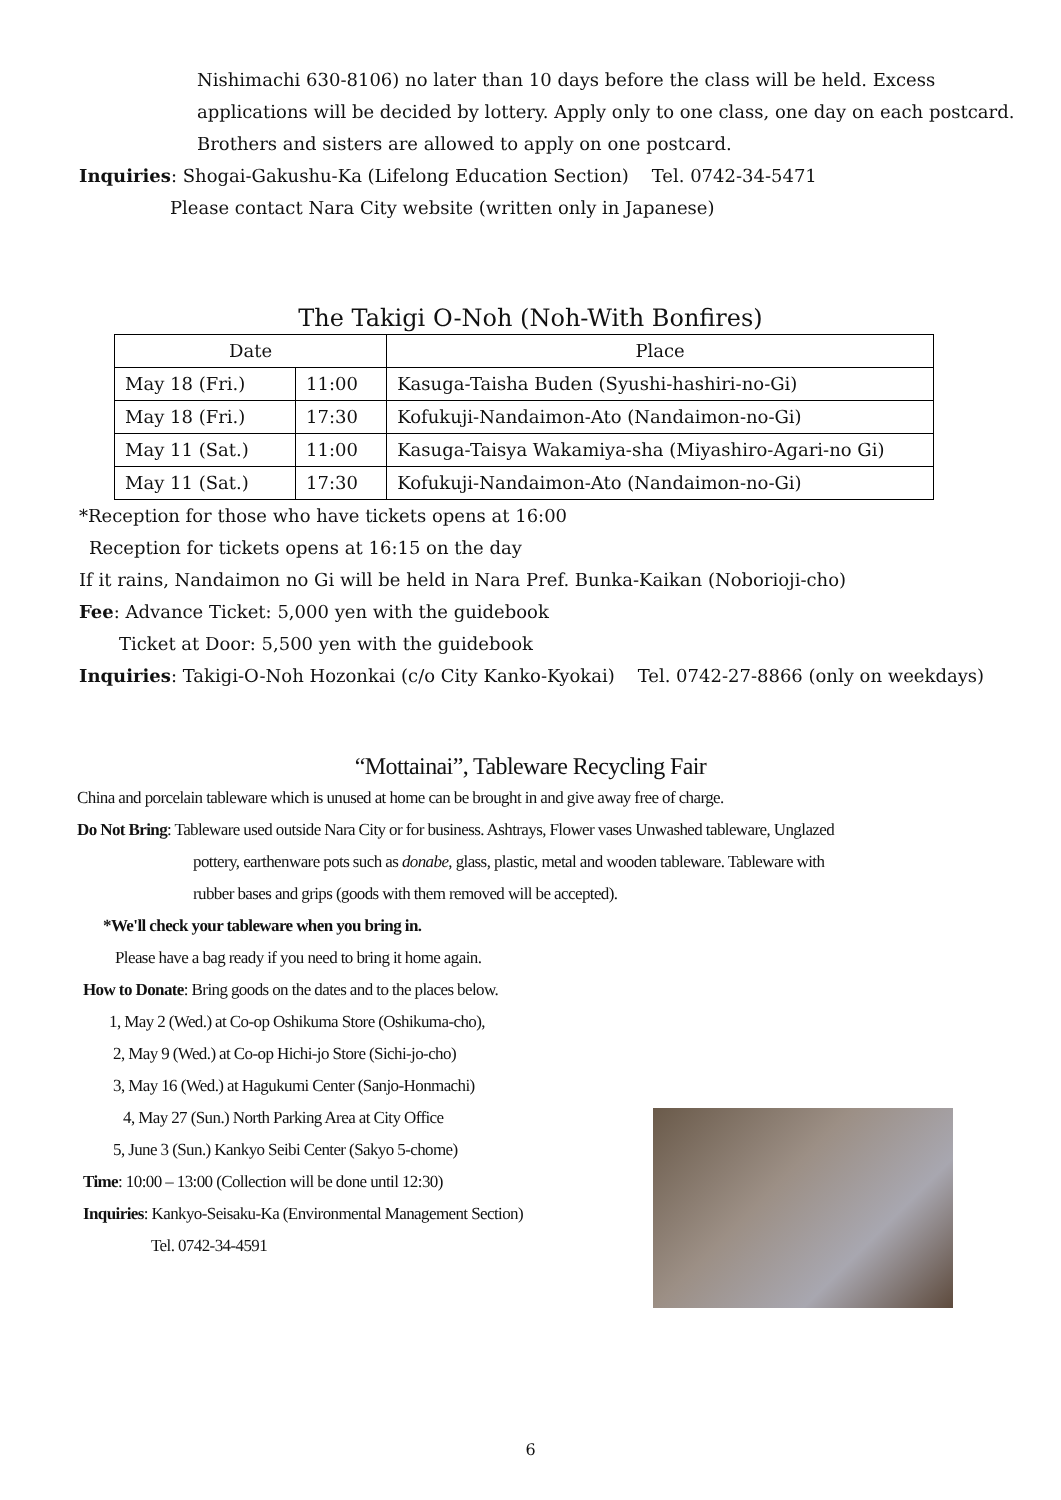Nishimachi 630-8106) no later than 10 days before the class will be held. Excess
applications will be decided by lottery. Apply only to one class, one day on each postcard.
Brothers and sisters are allowed to apply on one postcard.
Inquiries: Shogai-Gakushu-Ka (Lifelong Education Section) Tel. 0742-34-5471
Please contact Nara City website (written only in Japanese)
The Takigi O-Noh (Noh-With Bonfires)
| Date | | Place |
| --- | --- | --- |
| May 18 (Fri.) | 11:00 | Kasuga-Taisha Buden (Syushi-hashiri-no-Gi) |
| May 18 (Fri.) | 17:30 | Kofukuji-Nandaimon-Ato (Nandaimon-no-Gi) |
| May 11 (Sat.) | 11:00 | Kasuga-Taisya Wakamiya-sha (Miyashiro-Agari-no Gi) |
| May 11 (Sat.) | 17:30 | Kofukuji-Nandaimon-Ato (Nandaimon-no-Gi) |
*Reception for those who have tickets opens at 16:00
Reception for tickets opens at 16:15 on the day
If it rains, Nandaimon no Gi will be held in Nara Pref. Bunka-Kaikan (Noborioji-cho)
Fee: Advance Ticket: 5,000 yen with the guidebook
Ticket at Door: 5,500 yen with the guidebook
Inquiries: Takigi-O-Noh Hozonkai (c/o City Kanko-Kyokai) Tel. 0742-27-8866 (only on weekdays)
“Mottainai”, Tableware Recycling Fair
China and porcelain tableware which is unused at home can be brought in and give away free of charge.
Do Not Bring: Tableware used outside Nara City or for business. Ashtrays, Flower vases Unwashed tableware, Unglazed
pottery, earthenware pots such as donabe, glass, plastic, metal and wooden tableware. Tableware with
rubber bases and grips (goods with them removed will be accepted).
*We'll check your tableware when you bring in.
Please have a bag ready if you need to bring it home again.
How to Donate: Bring goods on the dates and to the places below.
1, May 2 (Wed.) at Co-op Oshikuma Store (Oshikuma-cho),
2, May 9 (Wed.) at Co-op Hichi-jo Store (Sichi-jo-cho)
3, May 16 (Wed.) at Hagukumi Center (Sanjo-Honmachi)
4, May 27 (Sun.) North Parking Area at City Office
5, June 3 (Sun.) Kankyo Seibi Center (Sakyo 5-chome)
Time: 10:00 – 13:00 (Collection will be done until 12:30)
Inquiries: Kankyo-Seisaku-Ka (Environmental Management Section)
Tel. 0742-34-4591
6